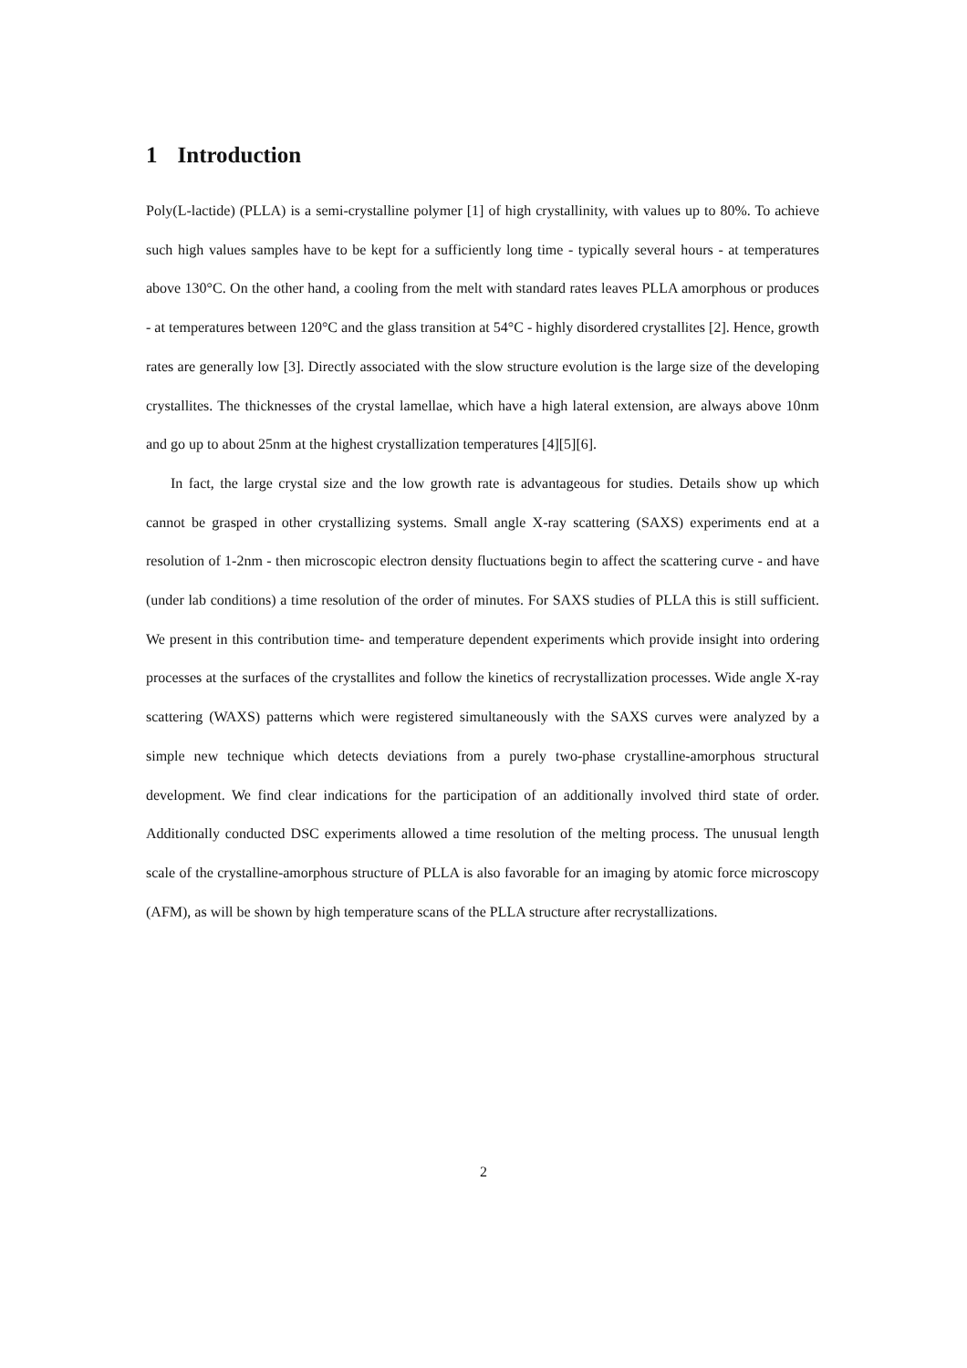1 Introduction
Poly(L-lactide) (PLLA) is a semi-crystalline polymer [1] of high crystallinity, with values up to 80%. To achieve such high values samples have to be kept for a sufficiently long time - typically several hours - at temperatures above 130°C. On the other hand, a cooling from the melt with standard rates leaves PLLA amorphous or produces - at temperatures between 120°C and the glass transition at 54°C - highly disordered crystallites [2]. Hence, growth rates are generally low [3]. Directly associated with the slow structure evolution is the large size of the developing crystallites. The thicknesses of the crystal lamellae, which have a high lateral extension, are always above 10nm and go up to about 25nm at the highest crystallization temperatures [4][5][6].
In fact, the large crystal size and the low growth rate is advantageous for studies. Details show up which cannot be grasped in other crystallizing systems. Small angle X-ray scattering (SAXS) experiments end at a resolution of 1-2nm - then microscopic electron density fluctuations begin to affect the scattering curve - and have (under lab conditions) a time resolution of the order of minutes. For SAXS studies of PLLA this is still sufficient. We present in this contribution time- and temperature dependent experiments which provide insight into ordering processes at the surfaces of the crystallites and follow the kinetics of recrystallization processes. Wide angle X-ray scattering (WAXS) patterns which were registered simultaneously with the SAXS curves were analyzed by a simple new technique which detects deviations from a purely two-phase crystalline-amorphous structural development. We find clear indications for the participation of an additionally involved third state of order. Additionally conducted DSC experiments allowed a time resolution of the melting process. The unusual length scale of the crystalline-amorphous structure of PLLA is also favorable for an imaging by atomic force microscopy (AFM), as will be shown by high temperature scans of the PLLA structure after recrystallizations.
2